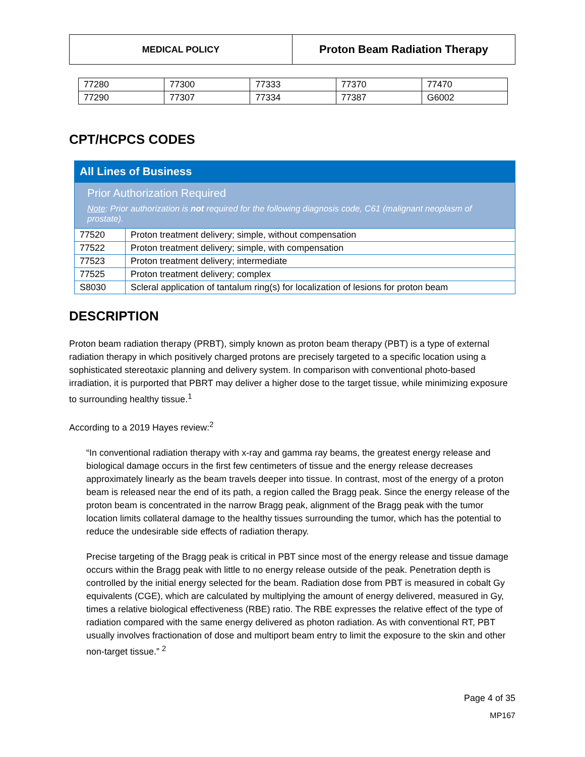| MEDICAL POLICY | Proton Beam Radiation Therapy |
| 77280 | 77300 | 77333 | 77370 | 77470 |
| 77290 | 77307 | 77334 | 77387 | G6002 |
CPT/HCPCS CODES
| All Lines of Business | |
| Prior Authorization Required Note : Prior authorization is not required for the following diagnosis code, C61 (malignant neoplasm of prostate). | |
| 77520 | Proton treatment delivery; simple, without compensation |
| 77522 | Proton treatment delivery; simple, with compensation |
| 77523 | Proton treatment delivery; intermediate |
| 77525 | Proton treatment delivery; complex |
| S8030 | Scleral application of tantalum ring(s) for localization of lesions for proton beam |
DESCRIPTION
Proton beam radiation therapy (PRBT), simply known as proton beam therapy (PBT) is a type of external radiation therapy in which positively charged protons are precisely targeted to a specific location using a sophisticated stereotaxic planning and delivery system. In comparison with conventional photo-based irradiation, it is purported that PBRT may deliver a higher dose to the target tissue, while minimizing exposure to surrounding healthy tissue.<sup>1</sup>
According to a 2019 Hayes review:<sup>2</sup>
“In conventional radiation therapy with x-ray and gamma ray beams, the greatest energy release and biological damage occurs in the first few centimeters of tissue and the energy release decreases approximately linearly as the beam travels deeper into tissue. In contrast, most of the energy of a proton beam is released near the end of its path, a region called the Bragg peak. Since the energy release of the proton beam is concentrated in the narrow Bragg peak, alignment of the Bragg peak with the tumor location limits collateral damage to the healthy tissues surrounding the tumor, which has the potential to reduce the undesirable side effects of radiation therapy.
Precise targeting of the Bragg peak is critical in PBT since most of the energy release and tissue damage occurs within the Bragg peak with little to no energy release outside of the peak. Penetration depth is controlled by the initial energy selected for the beam. Radiation dose from PBT is measured in cobalt Gy equivalents (CGE), which are calculated by multiplying the amount of energy delivered, measured in Gy, times a relative biological effectiveness (RBE) ratio. The RBE expresses the relative effect of the type of radiation compared with the same energy delivered as photon radiation. As with conventional RT, PBT usually involves fractionation of dose and multiport beam entry to limit the exposure to the skin and other non-target tissue.” <sup>2</sup>
Page 4 of 35
MP167